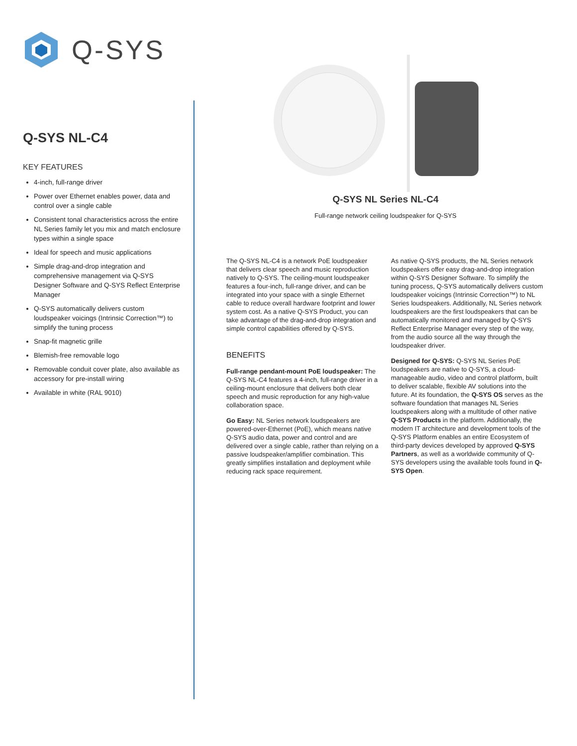Q-SYS
Q-SYS NL-C4
KEY FEATURES
4-inch, full-range driver
Power over Ethernet enables power, data and control over a single cable
Consistent tonal characteristics across the entire NL Series family let you mix and match enclosure types within a single space
Ideal for speech and music applications
Simple drag-and-drop integration and comprehensive management via Q-SYS Designer Software and Q-SYS Reflect Enterprise Manager
Q-SYS automatically delivers custom loudspeaker voicings (Intrinsic Correction™) to simplify the tuning process
Snap-fit magnetic grille
Blemish-free removable logo
Removable conduit cover plate, also available as accessory for pre-install wiring
Available in white (RAL 9010)
Q-SYS NL Series NL-C4
Full-range network ceiling loudspeaker for Q-SYS
The Q-SYS NL-C4 is a network PoE loudspeaker that delivers clear speech and music reproduction natively to Q-SYS. The ceiling-mount loudspeaker features a four-inch, full-range driver, and can be integrated into your space with a single Ethernet cable to reduce overall hardware footprint and lower system cost. As a native Q-SYS Product, you can take advantage of the drag-and-drop integration and simple control capabilities offered by Q-SYS.
BENEFITS
Full-range pendant-mount PoE loudspeaker: The Q-SYS NL-C4 features a 4-inch, full-range driver in a ceiling-mount enclosure that delivers both clear speech and music reproduction for any high-value collaboration space.
Go Easy: NL Series network loudspeakers are powered-over-Ethernet (PoE), which means native Q-SYS audio data, power and control and are delivered over a single cable, rather than relying on a passive loudspeaker/amplifier combination. This greatly simplifies installation and deployment while reducing rack space requirement.
As native Q-SYS products, the NL Series network loudspeakers offer easy drag-and-drop integration within Q-SYS Designer Software. To simplify the tuning process, Q-SYS automatically delivers custom loudspeaker voicings (Intrinsic Correction™) to NL Series loudspeakers. Additionally, NL Series network loudspeakers are the first loudspeakers that can be automatically monitored and managed by Q-SYS Reflect Enterprise Manager every step of the way, from the audio source all the way through the loudspeaker driver.
Designed for Q-SYS: Q-SYS NL Series PoE loudspeakers are native to Q-SYS, a cloud-manageable audio, video and control platform, built to deliver scalable, flexible AV solutions into the future. At its foundation, the Q-SYS OS serves as the software foundation that manages NL Series loudspeakers along with a multitude of other native Q-SYS Products in the platform. Additionally, the modern IT architecture and development tools of the Q-SYS Platform enables an entire Ecosystem of third-party devices developed by approved Q-SYS Partners, as well as a worldwide community of Q-SYS developers using the available tools found in Q-SYS Open.